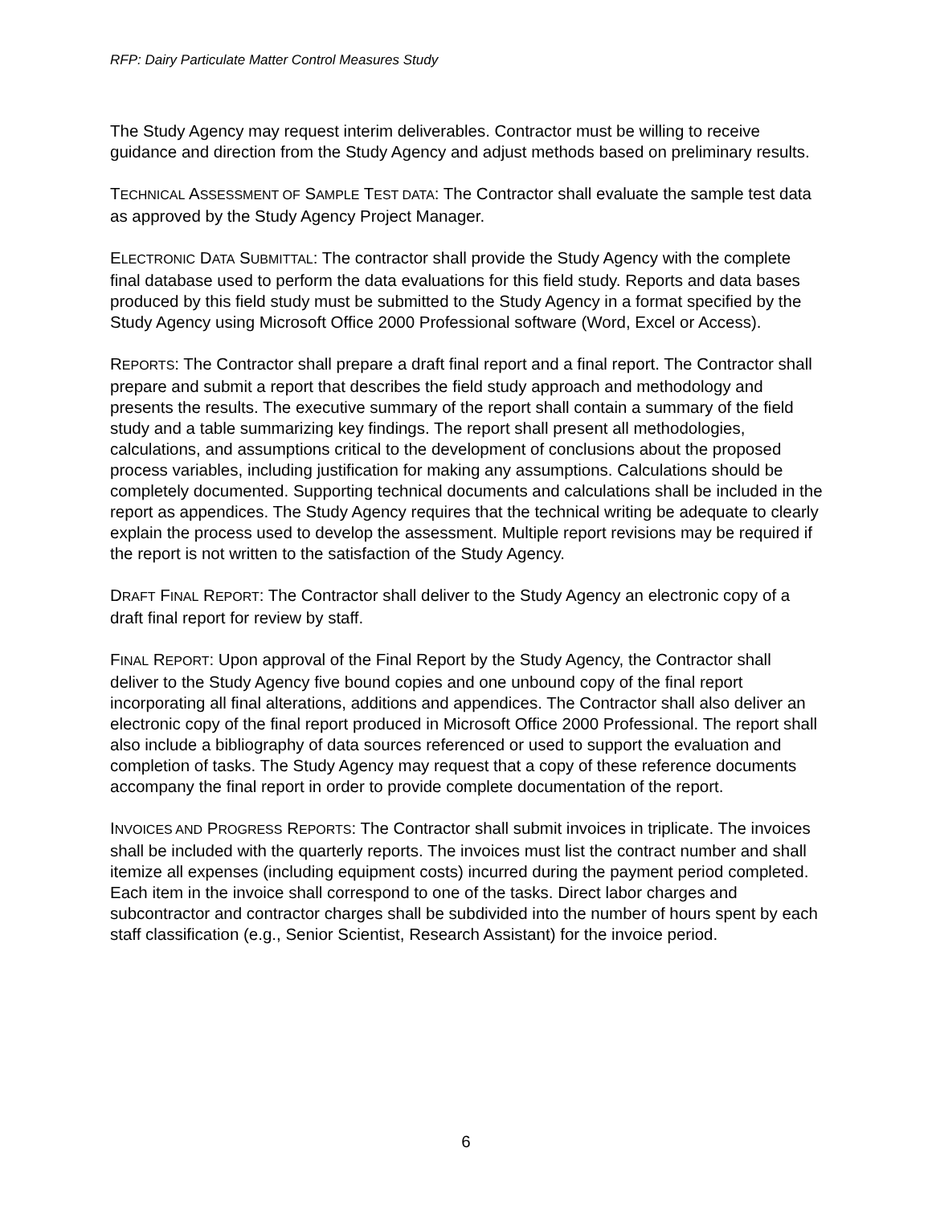RFP: Dairy Particulate Matter Control Measures Study
The Study Agency may request interim deliverables. Contractor must be willing to receive guidance and direction from the Study Agency and adjust methods based on preliminary results.
TECHNICAL ASSESSMENT OF SAMPLE TEST DATA: The Contractor shall evaluate the sample test data as approved by the Study Agency Project Manager.
ELECTRONIC DATA SUBMITTAL: The contractor shall provide the Study Agency with the complete final database used to perform the data evaluations for this field study. Reports and data bases produced by this field study must be submitted to the Study Agency in a format specified by the Study Agency using Microsoft Office 2000 Professional software (Word, Excel or Access).
REPORTS: The Contractor shall prepare a draft final report and a final report. The Contractor shall prepare and submit a report that describes the field study approach and methodology and presents the results. The executive summary of the report shall contain a summary of the field study and a table summarizing key findings. The report shall present all methodologies, calculations, and assumptions critical to the development of conclusions about the proposed process variables, including justification for making any assumptions. Calculations should be completely documented. Supporting technical documents and calculations shall be included in the report as appendices. The Study Agency requires that the technical writing be adequate to clearly explain the process used to develop the assessment. Multiple report revisions may be required if the report is not written to the satisfaction of the Study Agency.
DRAFT FINAL REPORT: The Contractor shall deliver to the Study Agency an electronic copy of a draft final report for review by staff.
FINAL REPORT: Upon approval of the Final Report by the Study Agency, the Contractor shall deliver to the Study Agency five bound copies and one unbound copy of the final report incorporating all final alterations, additions and appendices. The Contractor shall also deliver an electronic copy of the final report produced in Microsoft Office 2000 Professional. The report shall also include a bibliography of data sources referenced or used to support the evaluation and completion of tasks. The Study Agency may request that a copy of these reference documents accompany the final report in order to provide complete documentation of the report.
INVOICES AND PROGRESS REPORTS: The Contractor shall submit invoices in triplicate. The invoices shall be included with the quarterly reports. The invoices must list the contract number and shall itemize all expenses (including equipment costs) incurred during the payment period completed. Each item in the invoice shall correspond to one of the tasks. Direct labor charges and subcontractor and contractor charges shall be subdivided into the number of hours spent by each staff classification (e.g., Senior Scientist, Research Assistant) for the invoice period.
6